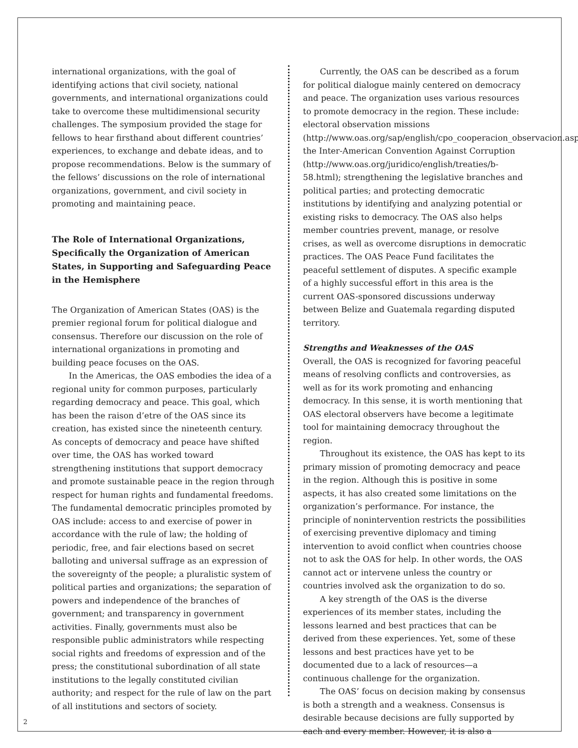international organizations, with the goal of identifying actions that civil society, national governments, and international organizations could take to overcome these multidimensional security challenges. The symposium provided the stage for fellows to hear firsthand about different countries’ experiences, to exchange and debate ideas, and to propose recommendations. Below is the summary of the fellows’ discussions on the role of international organizations, government, and civil society in promoting and maintaining peace.
The Role of International Organizations, Specifically the Organization of American States, in Supporting and Safeguarding Peace in the Hemisphere
The Organization of American States (OAS) is the premier regional forum for political dialogue and consensus. Therefore our discussion on the role of international organizations in promoting and building peace focuses on the OAS.
In the Americas, the OAS embodies the idea of a regional unity for common purposes, particularly regarding democracy and peace. This goal, which has been the raison d’etre of the OAS since its creation, has existed since the nineteenth century. As concepts of democracy and peace have shifted over time, the OAS has worked toward strengthening institutions that support democracy and promote sustainable peace in the region through respect for human rights and fundamental freedoms. The fundamental democratic principles promoted by OAS include: access to and exercise of power in accordance with the rule of law; the holding of periodic, free, and fair elections based on secret balloting and universal suffrage as an expression of the sovereignty of the people; a pluralistic system of political parties and organizations; the separation of powers and independence of the branches of government; and transparency in government activities. Finally, governments must also be responsible public administrators while respecting social rights and freedoms of expression and of the press; the constitutional subordination of all state institutions to the legally constituted civilian authority; and respect for the rule of law on the part of all institutions and sectors of society.
Currently, the OAS can be described as a forum for political dialogue mainly centered on democracy and peace. The organization uses various resources to promote democracy in the region. These include: electoral observation missions (http://www.oas.org/sap/english/cpo_cooperacion_observacion.asp); the Inter-American Convention Against Corruption (http://www.oas.org/juridico/english/treaties/b-58.html); strengthening the legislative branches and political parties; and protecting democratic institutions by identifying and analyzing potential or existing risks to democracy. The OAS also helps member countries prevent, manage, or resolve crises, as well as overcome disruptions in democratic practices. The OAS Peace Fund facilitates the peaceful settlement of disputes. A specific example of a highly successful effort in this area is the current OAS-sponsored discussions underway between Belize and Guatemala regarding disputed territory.
Strengths and Weaknesses of the OAS
Overall, the OAS is recognized for favoring peaceful means of resolving conflicts and controversies, as well as for its work promoting and enhancing democracy. In this sense, it is worth mentioning that OAS electoral observers have become a legitimate tool for maintaining democracy throughout the region.
Throughout its existence, the OAS has kept to its primary mission of promoting democracy and peace in the region. Although this is positive in some aspects, it has also created some limitations on the organization’s performance. For instance, the principle of nonintervention restricts the possibilities of exercising preventive diplomacy and timing intervention to avoid conflict when countries choose not to ask the OAS for help. In other words, the OAS cannot act or intervene unless the country or countries involved ask the organization to do so.
A key strength of the OAS is the diverse experiences of its member states, including the lessons learned and best practices that can be derived from these experiences. Yet, some of these lessons and best practices have yet to be documented due to a lack of resources—a continuous challenge for the organization.
The OAS’ focus on decision making by consensus is both a strength and a weakness. Consensus is desirable because decisions are fully supported by each and every member. However, it is also a
2